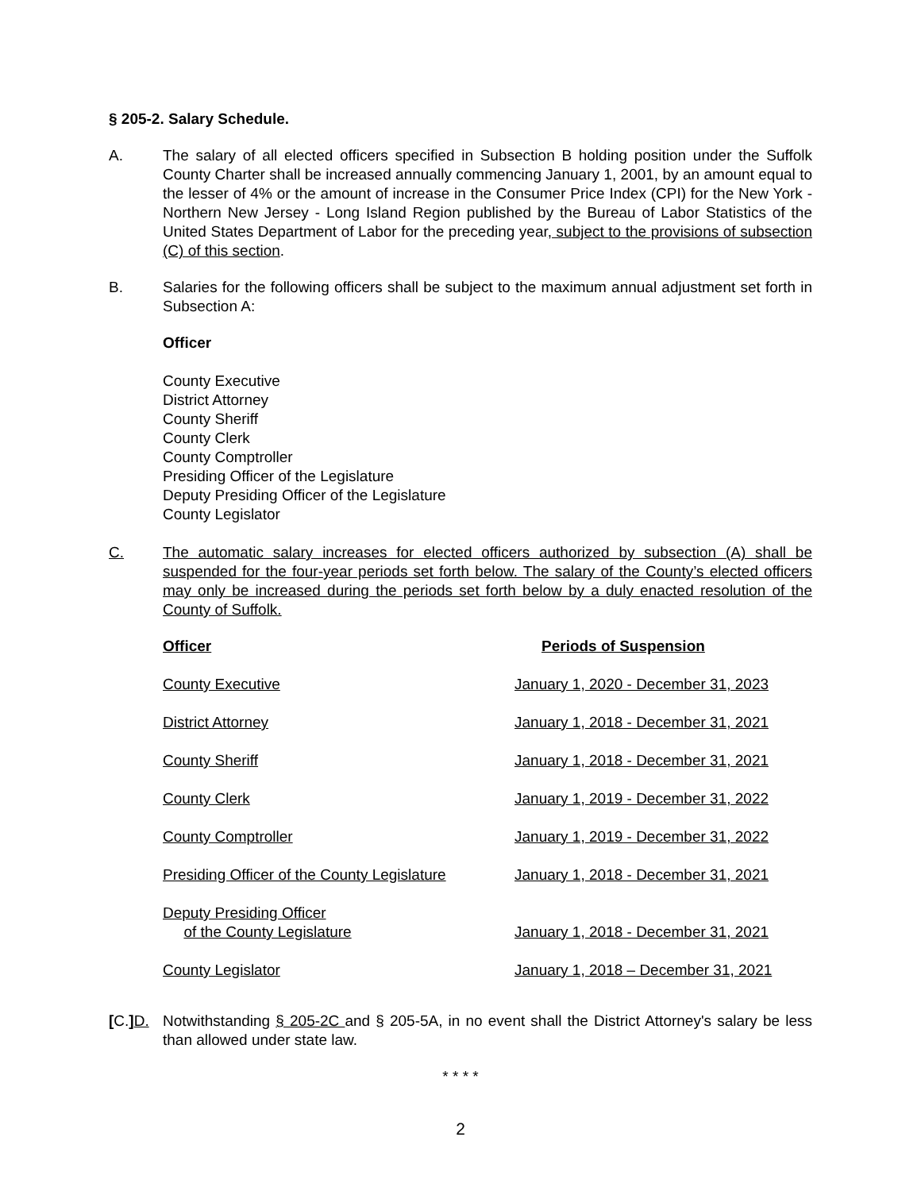§ 205-2. Salary Schedule.
A. The salary of all elected officers specified in Subsection B holding position under the Suffolk County Charter shall be increased annually commencing January 1, 2001, by an amount equal to the lesser of 4% or the amount of increase in the Consumer Price Index (CPI) for the New York - Northern New Jersey - Long Island Region published by the Bureau of Labor Statistics of the United States Department of Labor for the preceding year, subject to the provisions of subsection (C) of this section.
B. Salaries for the following officers shall be subject to the maximum annual adjustment set forth in Subsection A:
Officer
County Executive
District Attorney
County Sheriff
County Clerk
County Comptroller
Presiding Officer of the Legislature
Deputy Presiding Officer of the Legislature
County Legislator
C. The automatic salary increases for elected officers authorized by subsection (A) shall be suspended for the four-year periods set forth below. The salary of the County’s elected officers may only be increased during the periods set forth below by a duly enacted resolution of the County of Suffolk.
| Officer | Periods of Suspension |
| --- | --- |
| County Executive | January 1, 2020 - December 31, 2023 |
| District Attorney | January 1, 2018 - December 31, 2021 |
| County Sheriff | January 1, 2018 - December 31, 2021 |
| County Clerk | January 1, 2019 - December 31, 2022 |
| County Comptroller | January 1, 2019 - December 31, 2022 |
| Presiding Officer of the County Legislature | January 1, 2018 - December 31, 2021 |
| Deputy Presiding Officer of the County Legislature | January 1, 2018 - December 31, 2021 |
| County Legislator | January 1, 2018 – December 31, 2021 |
[C.] D.
Notwithstanding § 205-2C and § 205-5A, in no event shall the District Attorney's salary be less than allowed under state law.
* * * *
2